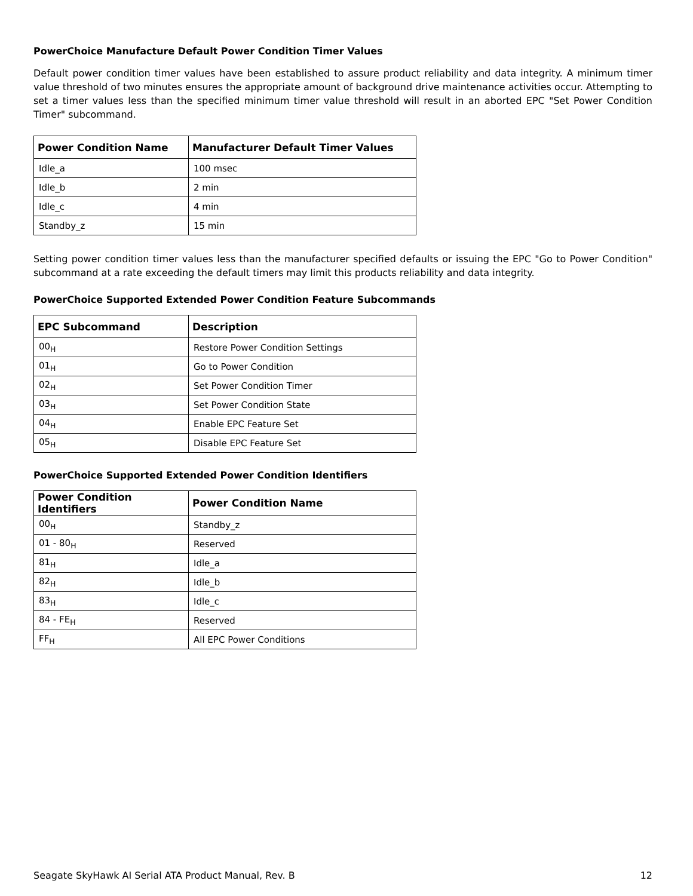PowerChoice Manufacture Default Power Condition Timer Values
Default power condition timer values have been established to assure product reliability and data integrity. A minimum timer value threshold of two minutes ensures the appropriate amount of background drive maintenance activities occur. Attempting to set a timer values less than the specified minimum timer value threshold will result in an aborted EPC "Set Power Condition Timer" subcommand.
| Power Condition Name | Manufacturer Default Timer Values |
| --- | --- |
| Idle_a | 100 msec |
| Idle_b | 2 min |
| Idle_c | 4 min |
| Standby_z | 15 min |
Setting power condition timer values less than the manufacturer specified defaults or issuing the EPC "Go to Power Condition" subcommand at a rate exceeding the default timers may limit this products reliability and data integrity.
PowerChoice Supported Extended Power Condition Feature Subcommands
| EPC Subcommand | Description |
| --- | --- |
| 00<sub>H</sub> | Restore Power Condition Settings |
| 01<sub>H</sub> | Go to Power Condition |
| 02<sub>H</sub> | Set Power Condition Timer |
| 03<sub>H</sub> | Set Power Condition State |
| 04<sub>H</sub> | Enable EPC Feature Set |
| 05<sub>H</sub> | Disable EPC Feature Set |
PowerChoice Supported Extended Power Condition Identifiers
| Power Condition Identifiers | Power Condition Name |
| --- | --- |
| 00<sub>H</sub> | Standby_z |
| 01 - 80<sub>H</sub> | Reserved |
| 81<sub>H</sub> | Idle_a |
| 82<sub>H</sub> | Idle_b |
| 83<sub>H</sub> | Idle_c |
| 84 - FE<sub>H</sub> | Reserved |
| FF<sub>H</sub> | All EPC Power Conditions |
Seagate SkyHawk AI Serial ATA Product Manual, Rev. B 12